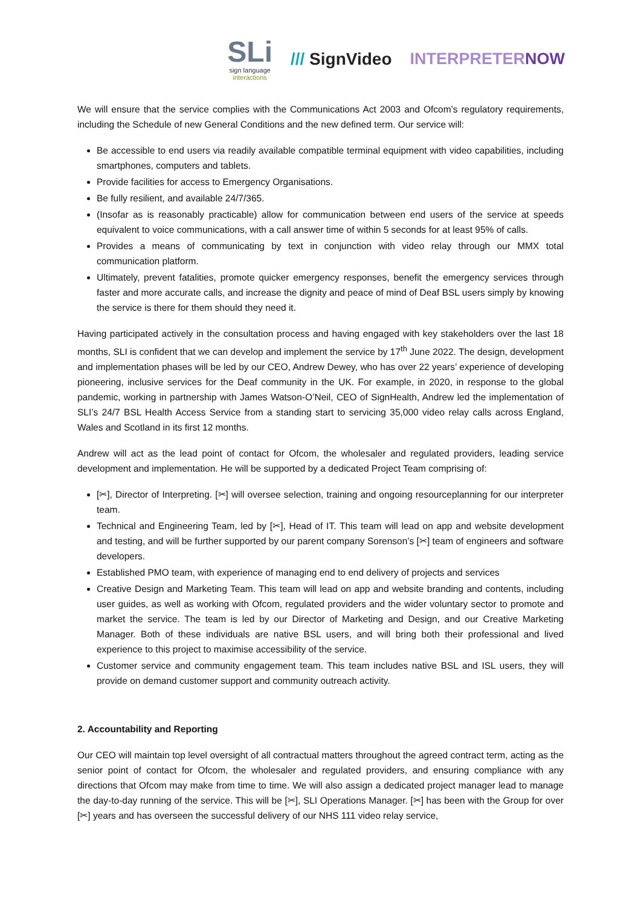SLi
sign language
interactions
/// SignVideo INTERPRETERNOW
We will ensure that the service complies with the Communications Act 2003 and Ofcom’s regulatory requirements, including the Schedule of new General Conditions and the new defined term. Our service will:
Be accessible to end users via readily available compatible terminal equipment with video capabilities, including smartphones, computers and tablets.
Provide facilities for access to Emergency Organisations.
Be fully resilient, and available 24/7/365.
(Insofar as is reasonably practicable) allow for communication between end users of the service at speeds equivalent to voice communications, with a call answer time of within 5 seconds for at least 95% of calls.
Provides a means of communicating by text in conjunction with video relay through our MMX total communication platform.
Ultimately, prevent fatalities, promote quicker emergency responses, benefit the emergency services through faster and more accurate calls, and increase the dignity and peace of mind of Deaf BSL users simply by knowing the service is there for them should they need it.
Having participated actively in the consultation process and having engaged with key stakeholders over the last 18 months, SLI is confident that we can develop and implement the service by 17<sup>th</sup> June 2022. The design, development and implementation phases will be led by our CEO, Andrew Dewey, who has over 22 years’ experience of developing pioneering, inclusive services for the Deaf community in the UK. For example, in 2020, in response to the global pandemic, working in partnership with James Watson-O’Neil, CEO of SignHealth, Andrew led the implementation of SLI’s 24/7 BSL Health Access Service from a standing start to servicing 35,000 video relay calls across England, Wales and Scotland in its first 12 months.
Andrew will act as the lead point of contact for Ofcom, the wholesaler and regulated providers, leading service development and implementation. He will be supported by a dedicated Project Team comprising of:
[✂], Director of Interpreting. [✂] will oversee selection, training and ongoing resourceplanning for our interpreter team.
Technical and Engineering Team, led by [✂], Head of IT. This team will lead on app and website development and testing, and will be further supported by our parent company Sorenson’s [✂] team of engineers and software developers.
Established PMO team, with experience of managing end to end delivery of projects and services
Creative Design and Marketing Team. This team will lead on app and website branding and contents, including user guides, as well as working with Ofcom, regulated providers and the wider voluntary sector to promote and market the service. The team is led by our Director of Marketing and Design, and our Creative Marketing Manager. Both of these individuals are native BSL users, and will bring both their professional and lived experience to this project to maximise accessibility of the service.
Customer service and community engagement team. This team includes native BSL and ISL users, they will provide on demand customer support and community outreach activity.
2. Accountability and Reporting
Our CEO will maintain top level oversight of all contractual matters throughout the agreed contract term, acting as the senior point of contact for Ofcom, the wholesaler and regulated providers, and ensuring compliance with any directions that Ofcom may make from time to time. We will also assign a dedicated project manager lead to manage the day-to-day running of the service. This will be [✂], SLI Operations Manager. [✂] has been with the Group for over [✂] years and has overseen the successful delivery of our NHS 111 video relay service,